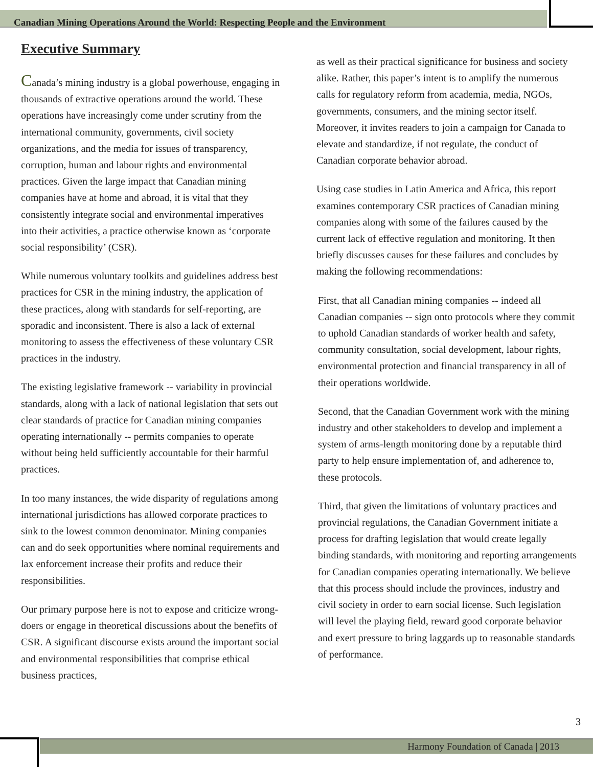Canadian Mining Operations Around the World: Respecting People and the Environment
Executive Summary
Canada’s mining industry is a global powerhouse, engaging in thousands of extractive operations around the world. These operations have increasingly come under scrutiny from the international community, governments, civil society organizations, and the media for issues of transparency, corruption, human and labour rights and environmental practices. Given the large impact that Canadian mining companies have at home and abroad, it is vital that they consistently integrate social and environmental imperatives into their activities, a practice otherwise known as ‘corporate social responsibility’ (CSR).
While numerous voluntary toolkits and guidelines address best practices for CSR in the mining industry, the application of these practices, along with standards for self-reporting, are sporadic and inconsistent. There is also a lack of external monitoring to assess the effectiveness of these voluntary CSR practices in the industry.
The existing legislative framework -- variability in provincial standards, along with a lack of national legislation that sets out clear standards of practice for Canadian mining companies operating internationally -- permits companies to operate without being held sufficiently accountable for their harmful practices.
In too many instances, the wide disparity of regulations among international jurisdictions has allowed corporate practices to sink to the lowest common denominator. Mining companies can and do seek opportunities where nominal requirements and lax enforcement increase their profits and reduce their responsibilities.
Our primary purpose here is not to expose and criticize wrong-doers or engage in theoretical discussions about the benefits of CSR. A significant discourse exists around the important social and environmental responsibilities that comprise ethical business practices,
as well as their practical significance for business and society alike. Rather, this paper’s intent is to amplify the numerous calls for regulatory reform from academia, media, NGOs, governments, consumers, and the mining sector itself. Moreover, it invites readers to join a campaign for Canada to elevate and standardize, if not regulate, the conduct of Canadian corporate behavior abroad.
Using case studies in Latin America and Africa, this report examines contemporary CSR practices of Canadian mining companies along with some of the failures caused by the current lack of effective regulation and monitoring. It then briefly discusses causes for these failures and concludes by making the following recommendations:
First, that all Canadian mining companies -- indeed all Canadian companies -- sign onto protocols where they commit to uphold Canadian standards of worker health and safety, community consultation, social development, labour rights, environmental protection and financial transparency in all of their operations worldwide.
Second, that the Canadian Government work with the mining industry and other stakeholders to develop and implement a system of arms-length monitoring done by a reputable third party to help ensure implementation of, and adherence to, these protocols.
Third, that given the limitations of voluntary practices and provincial regulations, the Canadian Government initiate a process for drafting legislation that would create legally binding standards, with monitoring and reporting arrangements for Canadian companies operating internationally. We believe that this process should include the provinces, industry and civil society in order to earn social license. Such legislation will level the playing field, reward good corporate behavior and exert pressure to bring laggards up to reasonable standards of performance.
3
Harmony Foundation of Canada | 2013